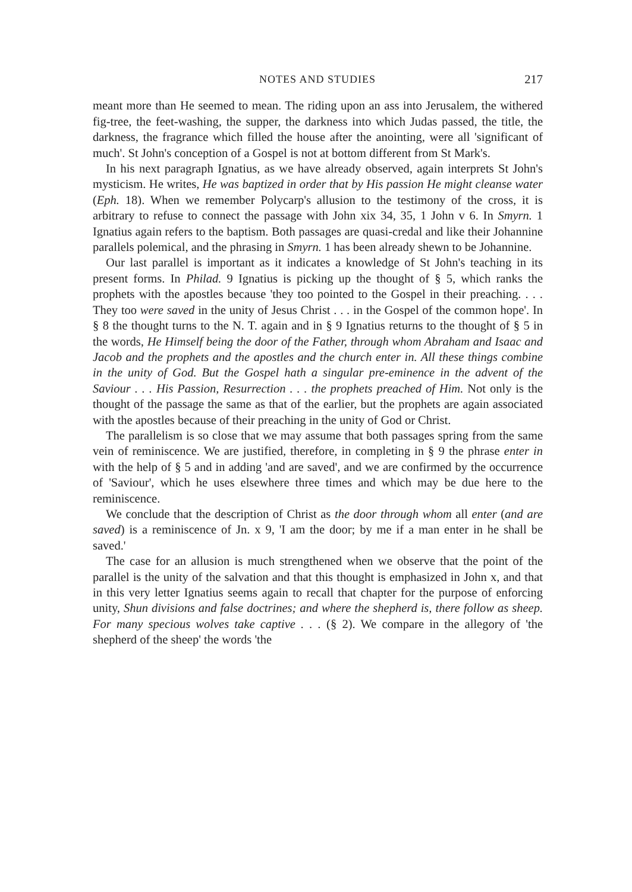NOTES AND STUDIES 217
meant more than He seemed to mean. The riding upon an ass into Jerusalem, the withered fig-tree, the feet-washing, the supper, the darkness into which Judas passed, the title, the darkness, the fragrance which filled the house after the anointing, were all 'significant of much'. St John's conception of a Gospel is not at bottom different from St Mark's.
In his next paragraph Ignatius, as we have already observed, again interprets St John's mysticism. He writes, He was baptized in order that by His passion He might cleanse water (Eph. 18). When we remember Polycarp's allusion to the testimony of the cross, it is arbitrary to refuse to connect the passage with John xix 34, 35, 1 John v 6. In Smyrn. 1 Ignatius again refers to the baptism. Both passages are quasi-credal and like their Johannine parallels polemical, and the phrasing in Smyrn. 1 has been already shewn to be Johannine.
Our last parallel is important as it indicates a knowledge of St John's teaching in its present forms. In Philad. 9 Ignatius is picking up the thought of § 5, which ranks the prophets with the apostles because 'they too pointed to the Gospel in their preaching. . . . They too were saved in the unity of Jesus Christ . . . in the Gospel of the common hope'. In § 8 the thought turns to the N. T. again and in § 9 Ignatius returns to the thought of § 5 in the words, He Himself being the door of the Father, through whom Abraham and Isaac and Jacob and the prophets and the apostles and the church enter in. All these things combine in the unity of God. But the Gospel hath a singular pre-eminence in the advent of the Saviour . . . His Passion, Resurrection . . . the prophets preached of Him. Not only is the thought of the passage the same as that of the earlier, but the prophets are again associated with the apostles because of their preaching in the unity of God or Christ.
The parallelism is so close that we may assume that both passages spring from the same vein of reminiscence. We are justified, therefore, in completing in § 9 the phrase enter in with the help of § 5 and in adding 'and are saved', and we are confirmed by the occurrence of 'Saviour', which he uses elsewhere three times and which may be due here to the reminiscence.
We conclude that the description of Christ as the door through whom all enter (and are saved) is a reminiscence of Jn. x 9, 'I am the door; by me if a man enter in he shall be saved.'
The case for an allusion is much strengthened when we observe that the point of the parallel is the unity of the salvation and that this thought is emphasized in John x, and that in this very letter Ignatius seems again to recall that chapter for the purpose of enforcing unity, Shun divisions and false doctrines; and where the shepherd is, there follow as sheep. For many specious wolves take captive . . . (§ 2). We compare in the allegory of 'the shepherd of the sheep' the words 'the